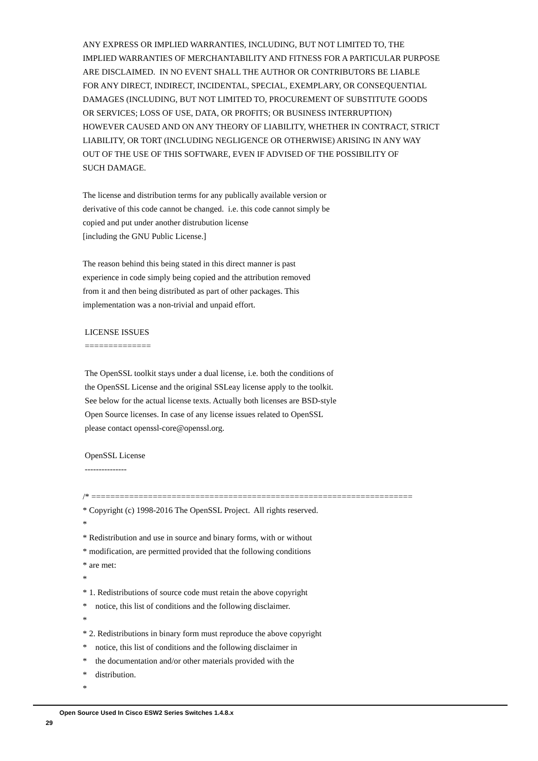ANY EXPRESS OR IMPLIED WARRANTIES, INCLUDING, BUT NOT LIMITED TO, THE IMPLIED WARRANTIES OF MERCHANTABILITY AND FITNESS FOR A PARTICULAR PURPOSE ARE DISCLAIMED. IN NO EVENT SHALL THE AUTHOR OR CONTRIBUTORS BE LIABLE FOR ANY DIRECT, INDIRECT, INCIDENTAL, SPECIAL, EXEMPLARY, OR CONSEQUENTIAL DAMAGES (INCLUDING, BUT NOT LIMITED TO, PROCUREMENT OF SUBSTITUTE GOODS OR SERVICES; LOSS OF USE, DATA, OR PROFITS; OR BUSINESS INTERRUPTION) HOWEVER CAUSED AND ON ANY THEORY OF LIABILITY, WHETHER IN CONTRACT, STRICT LIABILITY, OR TORT (INCLUDING NEGLIGENCE OR OTHERWISE) ARISING IN ANY WAY OUT OF THE USE OF THIS SOFTWARE, EVEN IF ADVISED OF THE POSSIBILITY OF SUCH DAMAGE. The license and distribution terms for any publically available version or derivative of this code cannot be changed. i.e. this code cannot simply be copied and put under another distrubution license [including the GNU Public License.] The reason behind this being stated in this direct manner is past experience in code simply being copied and the attribution removed from it and then being distributed as part of other packages. This implementation was a non-trivial and unpaid effort.
LICENSE ISSUES ============== The OpenSSL toolkit stays under a dual license, i.e. both the conditions of the OpenSSL License and the original SSLeay license apply to the toolkit. See below for the actual license texts. Actually both licenses are BSD-style Open Source licenses. In case of any license issues related to OpenSSL please contact openssl-core@openssl.org. OpenSSL License ---------------
/* ==================================================================== * Copyright (c) 1998-2016 The OpenSSL Project. All rights reserved. * * Redistribution and use in source and binary forms, with or without * modification, are permitted provided that the following conditions * are met: * * 1. Redistributions of source code must retain the above copyright * notice, this list of conditions and the following disclaimer. * * 2. Redistributions in binary form must reproduce the above copyright * notice, this list of conditions and the following disclaimer in * the documentation and/or other materials provided with the * distribution. *
Open Source Used In Cisco ESW2 Series Switches 1.4.8.x
29